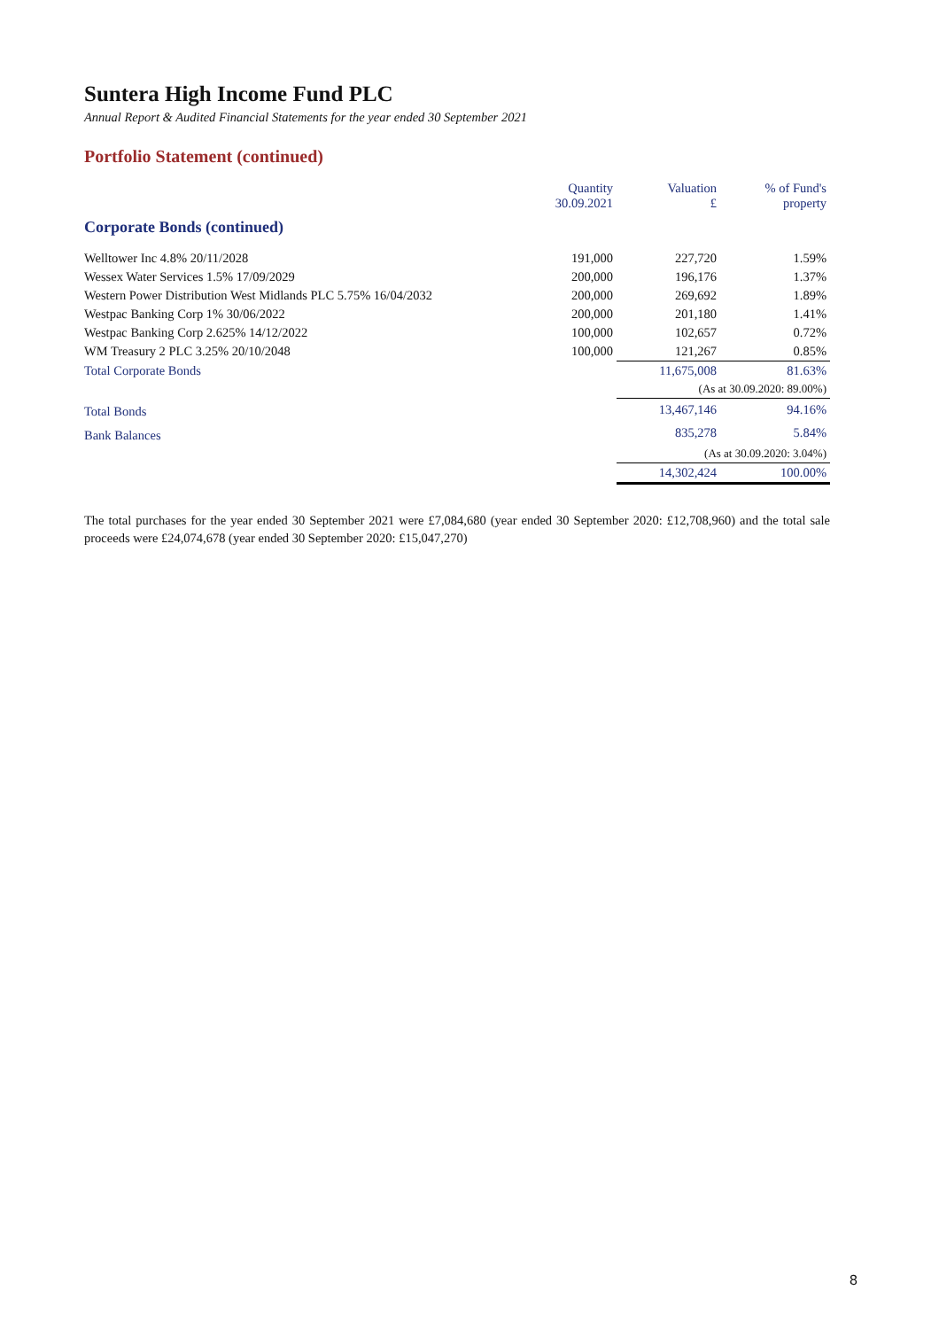Suntera High Income Fund PLC
Annual Report & Audited Financial Statements for the year ended 30 September 2021
Portfolio Statement (continued)
| | Quantity 30.09.2021 | Valuation £ | % of Fund's property |
| --- | --- | --- | --- |
| Corporate Bonds (continued) | | | |
| Welltower Inc 4.8% 20/11/2028 | 191,000 | 227,720 | 1.59% |
| Wessex Water Services 1.5% 17/09/2029 | 200,000 | 196,176 | 1.37% |
| Western Power Distribution West Midlands PLC 5.75% 16/04/2032 | 200,000 | 269,692 | 1.89% |
| Westpac Banking Corp 1% 30/06/2022 | 200,000 | 201,180 | 1.41% |
| Westpac Banking Corp 2.625% 14/12/2022 | 100,000 | 102,657 | 0.72% |
| WM Treasury 2 PLC 3.25% 20/10/2048 | 100,000 | 121,267 | 0.85% |
| Total Corporate Bonds | | 11,675,008 | 81.63% |
| | | (As at 30.09.2020: 89.00%) | |
| Total Bonds | | 13,467,146 | 94.16% |
| Bank Balances | | 835,278 | 5.84% |
| | | (As at 30.09.2020: 3.04%) | |
| | | 14,302,424 | 100.00% |
The total purchases for the year ended 30 September 2021 were £7,084,680 (year ended 30 September 2020: £12,708,960) and the total sale proceeds were £24,074,678 (year ended 30 September 2020: £15,047,270)
8